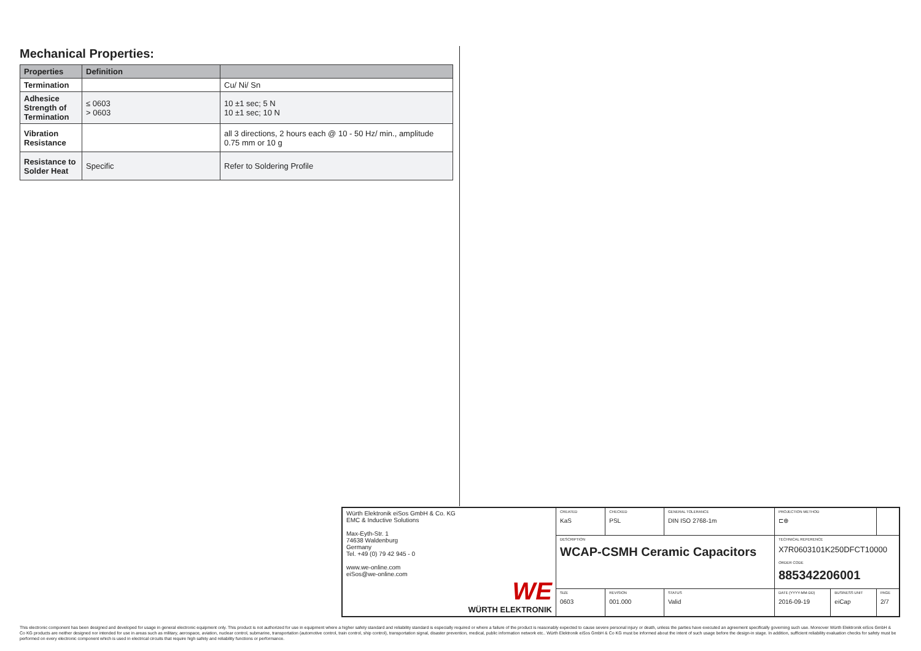Mechanical Properties:
| Properties | Definition | |
| --- | --- | --- |
| Termination | | Cu/ Ni/ Sn |
| Adhesice Strength of Termination | ≤ 0603 > 0603 | 10 ±1 sec; 5 N 10 ±1 sec; 10 N |
| Vibration Resistance | | all 3 directions, 2 hours each @ 10 - 50 Hz/ min., amplitude 0.75 mm or 10 g |
| Resistance to Solder Heat | Specific | Refer to Soldering Profile |
| Würth Elektronik eiSos GmbH & Co. KG EMC & Inductive Solutions Max-Eyth-Str. 1 74638 Waldenburg Germany Tel. +49 (0) 79 42 945 - 0 www.we-online.com eiSos@we-online.com WE WÜRTH ELEKTRONIK | CREATED KaS | CHECKED PSL | GENERAL TOLERANCE DIN ISO 2768-1m | PROJECTION METHOD ⊏⊕ | | |
| | DESCRIPTION WCAP-CSMH Ceramic Capacitors | | | TECHNICAL REFERENCE X7R0603101K250DFCT10000 ORDER CODE 885342206001 | | |
| | SIZE 0603 | REVISION 001.000 | STATUS Valid | DATE (YYYY-MM-DD) 2016-09-19 | BUSINESS UNIT eiCap | PAGE 2/7 |
This electronic component has been designed and developed for usage in general electronic equipment only. This product is not authorized for use in equipment where a higher safety standard and reliability standard is especially required or where a failure of the product is reasonably expected to cause severe personal injury or death, unless the parties have executed an agreement specifically governing such use. Moreover Würth Elektronik eiSos GmbH & Co KG products are neither designed nor intended for use in areas such as military, aerospace, aviation, nuclear control, submarine, transportation (automotive control, train control, ship control), transportation signal, disaster prevention, medical, public information network etc.. Würth Elektronik eiSos GmbH & Co KG must be informed about the intent of such usage before the design-in stage. In addition, sufficient reliability evaluation checks for safety must be performed on every electronic component which is used in electrical circuits that require high safety and reliability functions or performance.